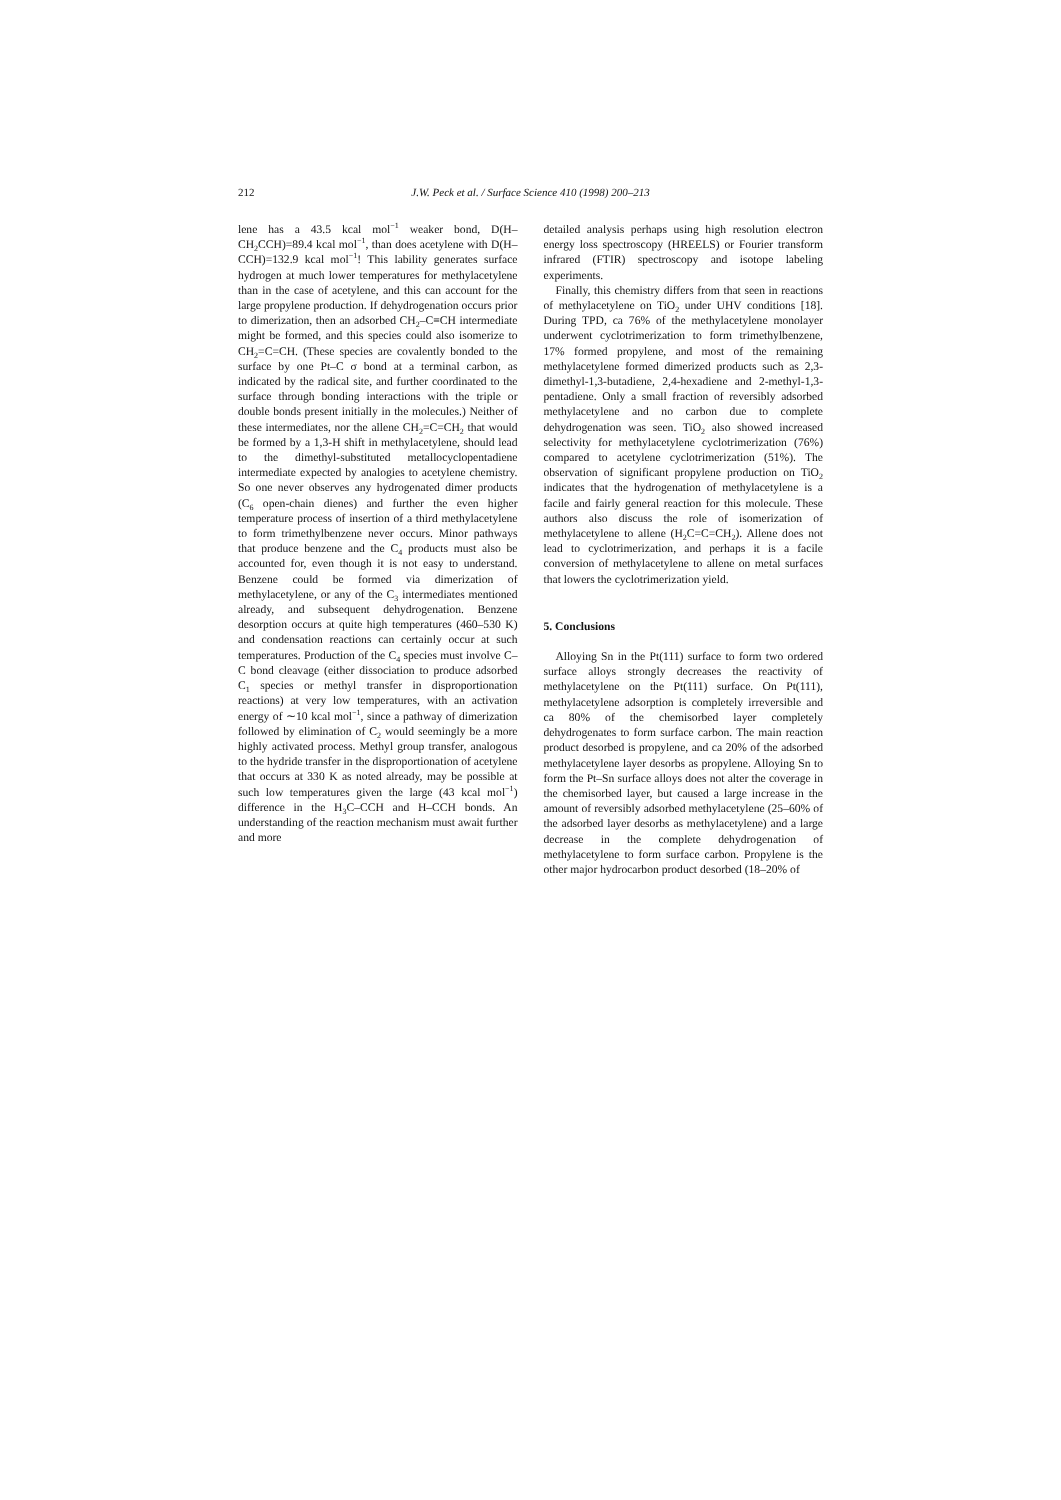212 J.W. Peck et al. / Surface Science 410 (1998) 200–213
lene has a 43.5 kcal mol<sup>−1</sup> weaker bond, D(H–CH<sub>2</sub>CCH)=89.4 kcal mol<sup>−1</sup>, than does acetylene with D(H–CCH)=132.9 kcal mol<sup>−1</sup>! This lability generates surface hydrogen at much lower temperatures for methylacetylene than in the case of acetylene, and this can account for the large propylene production. If dehydrogenation occurs prior to dimerization, then an adsorbed CH<sub>2</sub>–C≡CH intermediate might be formed, and this species could also isomerize to CH<sub>2</sub>=C=CH. (These species are covalently bonded to the surface by one Pt–C σ bond at a terminal carbon, as indicated by the radical site, and further coordinated to the surface through bonding interactions with the triple or double bonds present initially in the molecules.) Neither of these intermediates, nor the allene CH<sub>2</sub>=C=CH<sub>2</sub> that would be formed by a 1,3-H shift in methylacetylene, should lead to the dimethyl-substituted metallocyclopentadiene intermediate expected by analogies to acetylene chemistry. So one never observes any hydrogenated dimer products (C<sub>6</sub> open-chain dienes) and further the even higher temperature process of insertion of a third methylacetylene to form trimethylbenzene never occurs. Minor pathways that produce benzene and the C<sub>4</sub> products must also be accounted for, even though it is not easy to understand. Benzene could be formed via dimerization of methylacetylene, or any of the C<sub>3</sub> intermediates mentioned already, and subsequent dehydrogenation. Benzene desorption occurs at quite high temperatures (460–530 K) and condensation reactions can certainly occur at such temperatures. Production of the C<sub>4</sub> species must involve C–C bond cleavage (either dissociation to produce adsorbed C<sub>1</sub> species or methyl transfer in disproportionation reactions) at very low temperatures, with an activation energy of ∼10 kcal mol<sup>−1</sup>, since a pathway of dimerization followed by elimination of C<sub>2</sub> would seemingly be a more highly activated process. Methyl group transfer, analogous to the hydride transfer in the disproportionation of acetylene that occurs at 330 K as noted already, may be possible at such low temperatures given the large (43 kcal mol<sup>−1</sup>) difference in the H<sub>3</sub>C–CCH and H–CCH bonds. An understanding of the reaction mechanism must await further and more
detailed analysis perhaps using high resolution electron energy loss spectroscopy (HREELS) or Fourier transform infrared (FTIR) spectroscopy and isotope labeling experiments.
Finally, this chemistry differs from that seen in reactions of methylacetylene on TiO<sub>2</sub> under UHV conditions [18]. During TPD, ca 76% of the methylacetylene monolayer underwent cyclotrimerization to form trimethylbenzene, 17% formed propylene, and most of the remaining methylacetylene formed dimerized products such as 2,3-dimethyl-1,3-butadiene, 2,4-hexadiene and 2-methyl-1,3-pentadiene. Only a small fraction of reversibly adsorbed methylacetylene and no carbon due to complete dehydrogenation was seen. TiO<sub>2</sub> also showed increased selectivity for methylacetylene cyclotrimerization (76%) compared to acetylene cyclotrimerization (51%). The observation of significant propylene production on TiO<sub>2</sub> indicates that the hydrogenation of methylacetylene is a facile and fairly general reaction for this molecule. These authors also discuss the role of isomerization of methylacetylene to allene (H<sub>2</sub>C=C=CH<sub>2</sub>). Allene does not lead to cyclotrimerization, and perhaps it is a facile conversion of methylacetylene to allene on metal surfaces that lowers the cyclotrimerization yield.
5. Conclusions
Alloying Sn in the Pt(111) surface to form two ordered surface alloys strongly decreases the reactivity of methylacetylene on the Pt(111) surface. On Pt(111), methylacetylene adsorption is completely irreversible and ca 80% of the chemisorbed layer completely dehydrogenates to form surface carbon. The main reaction product desorbed is propylene, and ca 20% of the adsorbed methylacetylene layer desorbs as propylene. Alloying Sn to form the Pt–Sn surface alloys does not alter the coverage in the chemisorbed layer, but caused a large increase in the amount of reversibly adsorbed methylacetylene (25–60% of the adsorbed layer desorbs as methylacetylene) and a large decrease in the complete dehydrogenation of methylacetylene to form surface carbon. Propylene is the other major hydrocarbon product desorbed (18–20% of